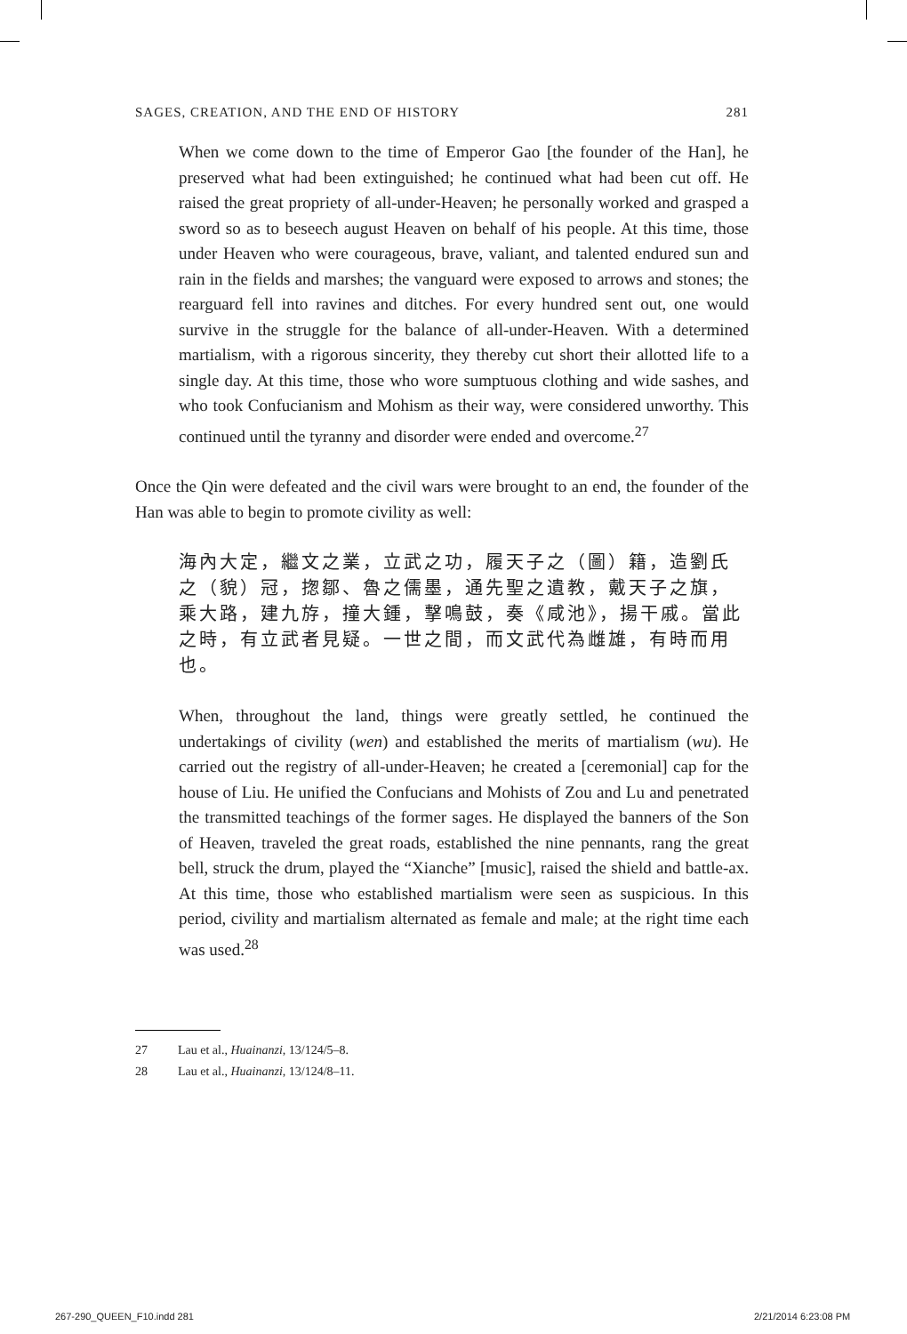SAGES, CREATION, AND THE END OF HISTORY 281
When we come down to the time of Emperor Gao [the founder of the Han], he preserved what had been extinguished; he continued what had been cut off. He raised the great propriety of all-under-Heaven; he personally worked and grasped a sword so as to beseech august Heaven on behalf of his people. At this time, those under Heaven who were courageous, brave, valiant, and talented endured sun and rain in the fields and marshes; the vanguard were exposed to arrows and stones; the rearguard fell into ravines and ditches. For every hundred sent out, one would survive in the struggle for the balance of all-under-Heaven. With a determined martialism, with a rigorous sincerity, they thereby cut short their allotted life to a single day. At this time, those who wore sumptuous clothing and wide sashes, and who took Confucianism and Mohism as their way, were considered unworthy. This continued until the tyranny and disorder were ended and overcome.<sup>27</sup>
Once the Qin were defeated and the civil wars were brought to an end, the founder of the Han was able to begin to promote civility as well:
海內大定，繼文之業，立武之功，履天子之（圖）籍，造劉氏之（貌）冠，揔鄒、魯之儒墨，通先聖之遺教，戴天子之旗，乘大路，建九斿，撞大鍾，擊鳴鼓，奏《咸池》，揚干戚。當此之時，有立武者見疑。一世之間，而文武代為雌雄，有時而用也。
When, throughout the land, things were greatly settled, he continued the undertakings of civility (wen) and established the merits of martialism (wu). He carried out the registry of all-under-Heaven; he created a [ceremonial] cap for the house of Liu. He unified the Confucians and Mohists of Zou and Lu and penetrated the transmitted teachings of the former sages. He displayed the banners of the Son of Heaven, traveled the great roads, established the nine pennants, rang the great bell, struck the drum, played the “Xianche” [music], raised the shield and battle-ax. At this time, those who established martialism were seen as suspicious. In this period, civility and martialism alternated as female and male; at the right time each was used.<sup>28</sup>
27 Lau et al., Huainanzi, 13/124/5–8.
28 Lau et al., Huainanzi, 13/124/8–11.
267-290_QUEEN_F10.indd 281 2/21/2014 6:23:08 PM